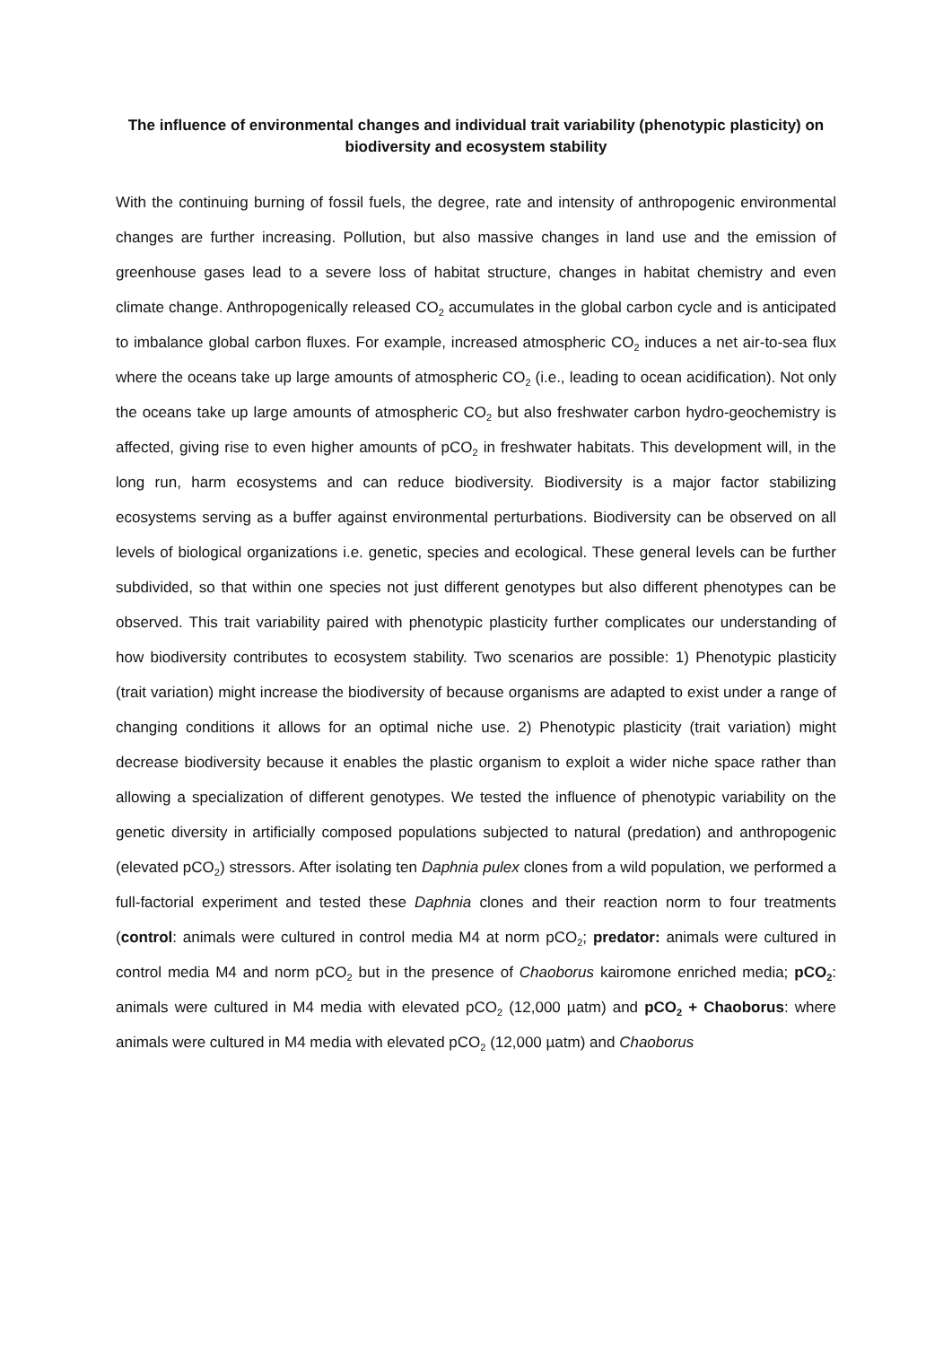The influence of environmental changes and individual trait variability (phenotypic plasticity) on biodiversity and ecosystem stability
With the continuing burning of fossil fuels, the degree, rate and intensity of anthropogenic environmental changes are further increasing. Pollution, but also massive changes in land use and the emission of greenhouse gases lead to a severe loss of habitat structure, changes in habitat chemistry and even climate change. Anthropogenically released CO<sub>2</sub> accumulates in the global carbon cycle and is anticipated to imbalance global carbon fluxes. For example, increased atmospheric CO<sub>2</sub> induces a net air-to-sea flux where the oceans take up large amounts of atmospheric CO<sub>2</sub> (i.e., leading to ocean acidification). Not only the oceans take up large amounts of atmospheric CO<sub>2</sub> but also freshwater carbon hydro-geochemistry is affected, giving rise to even higher amounts of pCO<sub>2</sub> in freshwater habitats. This development will, in the long run, harm ecosystems and can reduce biodiversity. Biodiversity is a major factor stabilizing ecosystems serving as a buffer against environmental perturbations. Biodiversity can be observed on all levels of biological organizations i.e. genetic, species and ecological. These general levels can be further subdivided, so that within one species not just different genotypes but also different phenotypes can be observed. This trait variability paired with phenotypic plasticity further complicates our understanding of how biodiversity contributes to ecosystem stability. Two scenarios are possible: 1) Phenotypic plasticity (trait variation) might increase the biodiversity of because organisms are adapted to exist under a range of changing conditions it allows for an optimal niche use. 2) Phenotypic plasticity (trait variation) might decrease biodiversity because it enables the plastic organism to exploit a wider niche space rather than allowing a specialization of different genotypes. We tested the influence of phenotypic variability on the genetic diversity in artificially composed populations subjected to natural (predation) and anthropogenic (elevated pCO<sub>2</sub>) stressors. After isolating ten Daphnia pulex clones from a wild population, we performed a full-factorial experiment and tested these Daphnia clones and their reaction norm to four treatments (control: animals were cultured in control media M4 at norm pCO<sub>2</sub>; predator: animals were cultured in control media M4 and norm pCO<sub>2</sub> but in the presence of Chaoborus kairomone enriched media; pCO<sub>2</sub>: animals were cultured in M4 media with elevated pCO<sub>2</sub> (12,000 µatm) and pCO<sub>2</sub> + Chaoborus: where animals were cultured in M4 media with elevated pCO<sub>2</sub> (12,000 µatm) and Chaoborus